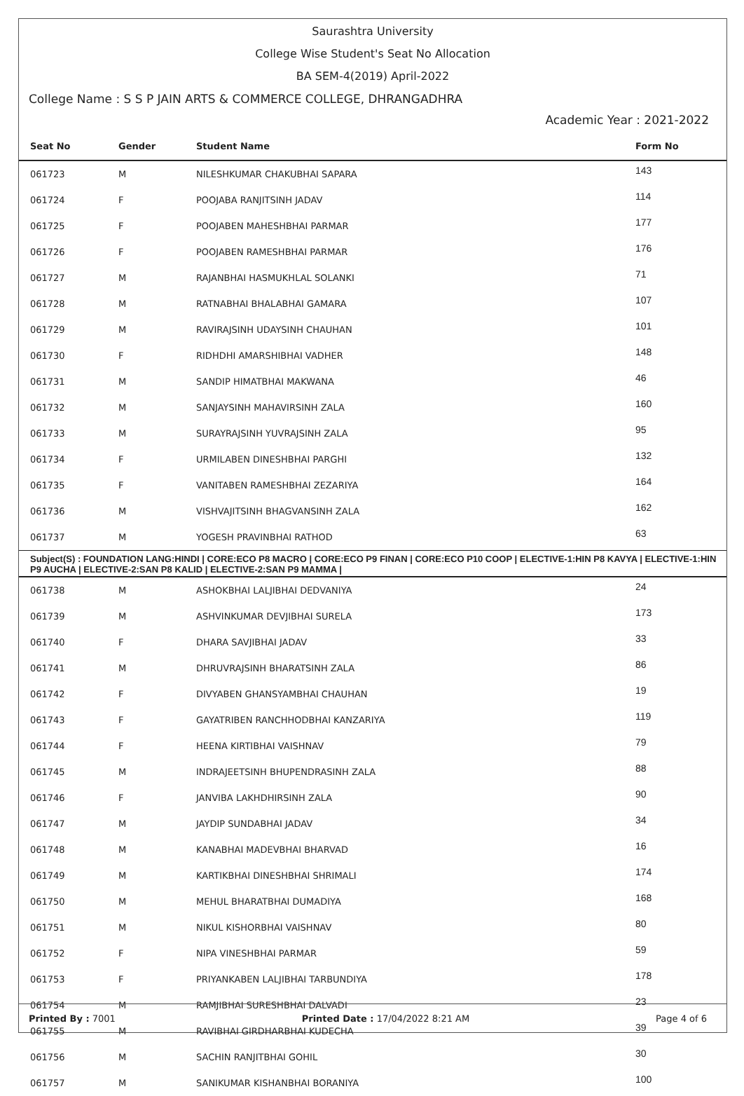Saurashtra University
College Wise Student's Seat No Allocation
BA SEM-4(2019) April-2022
College Name : S S P JAIN ARTS & COMMERCE COLLEGE, DHRANGADHRA
Academic Year : 2021-2022
| Seat No | Gender | Student Name | Form No |
| --- | --- | --- | --- |
| 061723 | M | NILESHKUMAR CHAKUBHAI SAPARA | 143 |
| 061724 | F | POOJABA RANJITSINH JADAV | 114 |
| 061725 | F | POOJABEN MAHESHBHAI PARMAR | 177 |
| 061726 | F | POOJABEN RAMESHBHAI PARMAR | 176 |
| 061727 | M | RAJANBHAI HASMUKHLAL SOLANKI | 71 |
| 061728 | M | RATNABHAI BHALABHAI GAMARA | 107 |
| 061729 | M | RAVIRAJSINH UDAYSINH CHAUHAN | 101 |
| 061730 | F | RIDHDHI AMARSHIBHAI VADHER | 148 |
| 061731 | M | SANDIP HIMATBHAI MAKWANA | 46 |
| 061732 | M | SANJAYSINH MAHAVIRSINH ZALA | 160 |
| 061733 | M | SURAYRAJSINH YUVRAJSINH ZALA | 95 |
| 061734 | F | URMILABEN DINESHBHAI PARGHI | 132 |
| 061735 | F | VANITABEN RAMESHBHAI ZEZARIYA | 164 |
| 061736 | M | VISHVAJITSINH BHAGVANSINH ZALA | 162 |
| 061737 | M | YOGESH PRAVINBHAI RATHOD | 63 |
| Subject(S) : FOUNDATION LANG:HINDI / CORE:ECO P8 MACRO / CORE:ECO P9 FINAN / CORE:ECO P10 COOP / ELECTIVE-1:HIN P8 KAVYA / ELECTIVE-1:HIN P9 AUCHA / ELECTIVE-2:SAN P8 KALID / ELECTIVE-2:SAN P9 MAMMA / | | | |
| 061738 | M | ASHOKBHAI LALJIBHAI DEDVANIYA | 24 |
| 061739 | M | ASHVINKUMAR DEVJIBHAI SURELA | 173 |
| 061740 | F | DHARA SAVJIBHAI JADAV | 33 |
| 061741 | M | DHRUVRAJSINH BHARATSINH ZALA | 86 |
| 061742 | F | DIVYABEN GHANSYAMBHAI CHAUHAN | 19 |
| 061743 | F | GAYATRIBEN RANCHHODBHAI KANZARIYA | 119 |
| 061744 | F | HEENA KIRTIBHAI VAISHNAV | 79 |
| 061745 | M | INDRAJEETSINH BHUPENDRASINH ZALA | 88 |
| 061746 | F | JANVIBA LAKHDHIRSINH ZALA | 90 |
| 061747 | M | JAYDIP SUNDABHAI JADAV | 34 |
| 061748 | M | KANABHAI MADEVBHAI BHARVAD | 16 |
| 061749 | M | KARTIKBHAI DINESHBHAI SHRIMALI | 174 |
| 061750 | M | MEHUL BHARATBHAI DUMADIYA | 168 |
| 061751 | M | NIKUL KISHORBHAI VAISHNAV | 80 |
| 061752 | F | NIPA VINESHBHAI PARMAR | 59 |
| 061753 | F | PRIYANKABEN LALJIBHAI TARBUNDIYA | 178 |
| 061754 | M | RAMJIBHAI SURESHBHAI DALVADI | 23 |
| 061755 | M | RAVIBHAI GIRDHARBHAI KUDECHA | 39 |
| 061756 | M | SACHIN RANJITBHAI GOHIL | 30 |
| 061757 | M | SANIKUMAR KISHANBHAI BORANIYA | 100 |
Printed By : 7001 Printed Date : 17/04/2022 8:21 AM Page 4 of 6